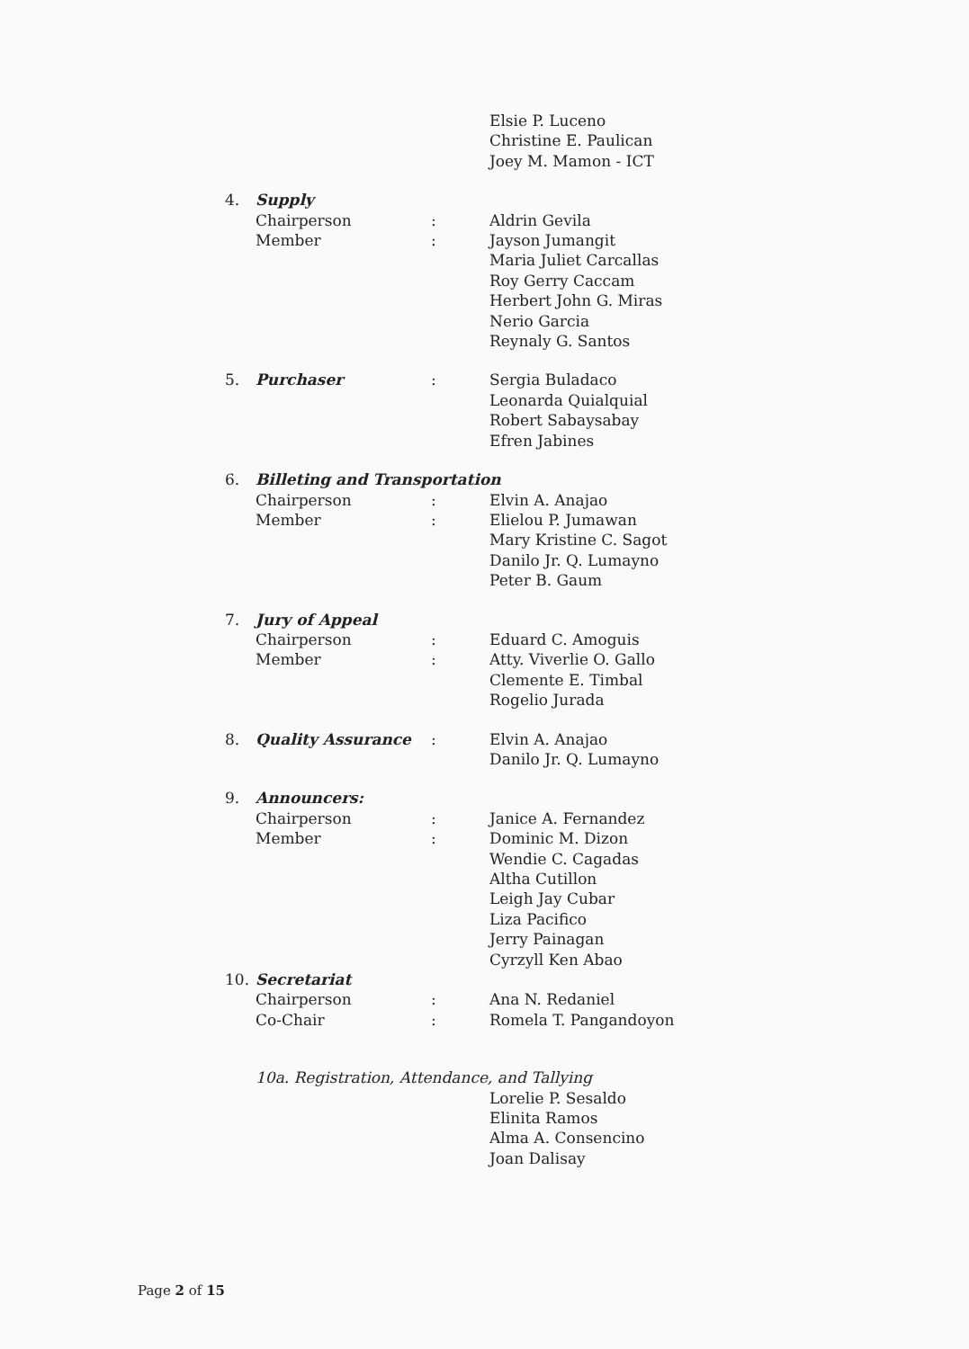Elsie P. Luceno
Christine E. Paulican
Joey M. Mamon - ICT
4. Supply
Chairperson: Aldrin Gevila
Member: Jayson Jumangit
Maria Juliet Carcallas
Roy Gerry Caccam
Herbert John G. Miras
Nerio Garcia
Reynaly G. Santos
5. Purchaser: Sergia Buladaco
Leonarda Quialquial
Robert Sabaysabay
Efren Jabines
6. Billeting and Transportation
Chairperson: Elvin A. Anajao
Member: Elielou P. Jumawan
Mary Kristine C. Sagot
Danilo Jr. Q. Lumayno
Peter B. Gaum
7. Jury of Appeal
Chairperson: Eduard C. Amoguis
Member: Atty. Viverlie O. Gallo
Clemente E. Timbal
Rogelio Jurada
8. Quality Assurance: Elvin A. Anajao
Danilo Jr. Q. Lumayno
9. Announcers:
Chairperson: Janice A. Fernandez
Member: Dominic M. Dizon
Wendie C. Cagadas
Altha Cutillon
Leigh Jay Cubar
Liza Pacifico
Jerry Painagan
Cyrzyll Ken Abao
10. Secretariat
Chairperson: Ana N. Redaniel
Co-Chair: Romela T. Pangandoyon
10a. Registration, Attendance, and Tallying
Lorelie P. Sesaldo
Elinita Ramos
Alma A. Consencino
Joan Dalisay
Page 2 of 15